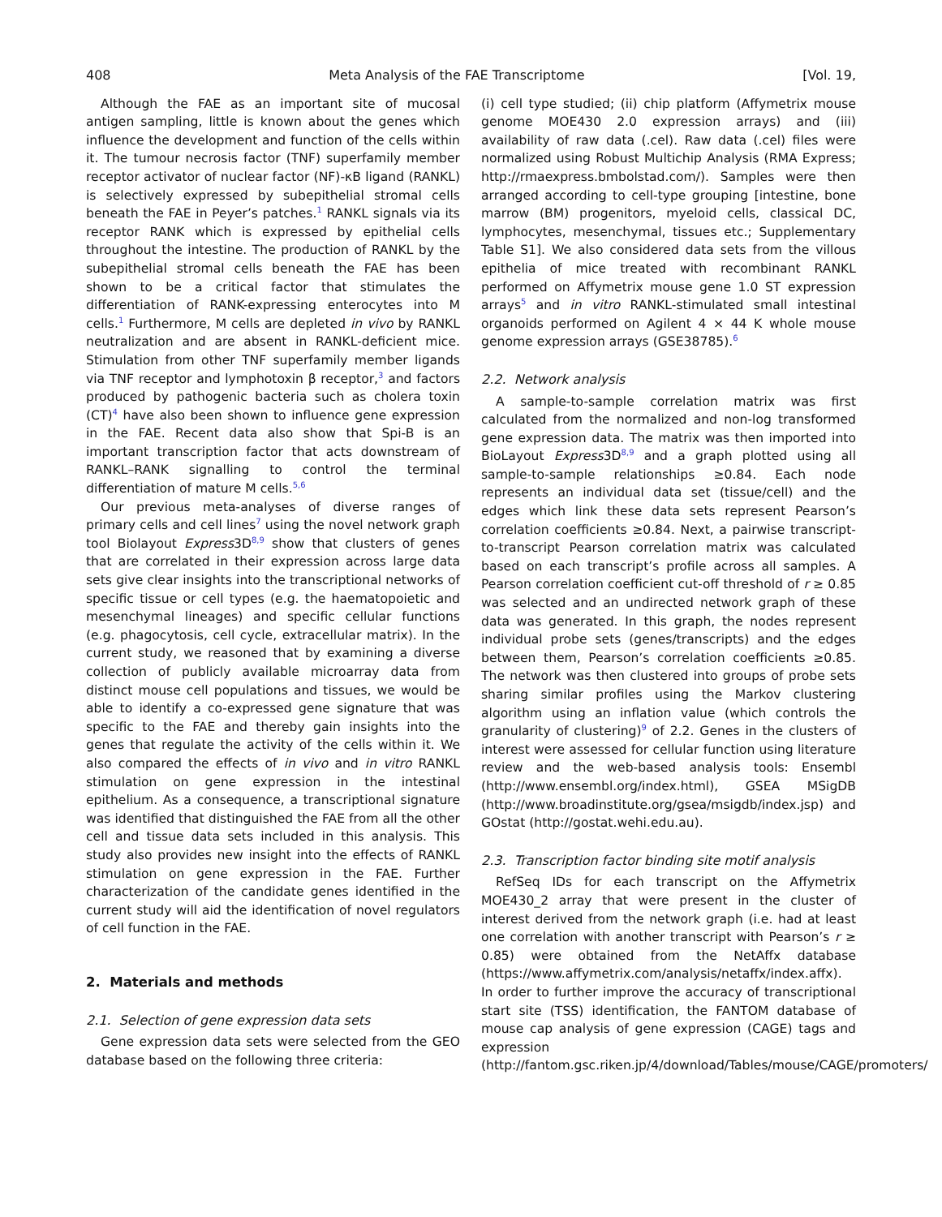408 Meta Analysis of the FAE Transcriptome [Vol. 19,
Although the FAE as an important site of mucosal antigen sampling, little is known about the genes which influence the development and function of the cells within it. The tumour necrosis factor (TNF) superfamily member receptor activator of nuclear factor (NF)-κB ligand (RANKL) is selectively expressed by subepithelial stromal cells beneath the FAE in Peyer’s patches.<sup>1</sup> RANKL signals via its receptor RANK which is expressed by epithelial cells throughout the intestine. The production of RANKL by the subepithelial stromal cells beneath the FAE has been shown to be a critical factor that stimulates the differentiation of RANK-expressing enterocytes into M cells.<sup>1</sup> Furthermore, M cells are depleted in vivo by RANKL neutralization and are absent in RANKL-deficient mice. Stimulation from other TNF superfamily member ligands via TNF receptor and lymphotoxin β receptor,<sup>3</sup> and factors produced by pathogenic bacteria such as cholera toxin (CT)<sup>4</sup> have also been shown to influence gene expression in the FAE. Recent data also show that Spi-B is an important transcription factor that acts downstream of RANKL–RANK signalling to control the terminal differentiation of mature M cells.<sup>5,6</sup>
Our previous meta-analyses of diverse ranges of primary cells and cell lines<sup>7</sup> using the novel network graph tool Biolayout Express3D<sup>8,9</sup> show that clusters of genes that are correlated in their expression across large data sets give clear insights into the transcriptional networks of specific tissue or cell types (e.g. the haematopoietic and mesenchymal lineages) and specific cellular functions (e.g. phagocytosis, cell cycle, extracellular matrix). In the current study, we reasoned that by examining a diverse collection of publicly available microarray data from distinct mouse cell populations and tissues, we would be able to identify a co-expressed gene signature that was specific to the FAE and thereby gain insights into the genes that regulate the activity of the cells within it. We also compared the effects of in vivo and in vitro RANKL stimulation on gene expression in the intestinal epithelium. As a consequence, a transcriptional signature was identified that distinguished the FAE from all the other cell and tissue data sets included in this analysis. This study also provides new insight into the effects of RANKL stimulation on gene expression in the FAE. Further characterization of the candidate genes identified in the current study will aid the identification of novel regulators of cell function in the FAE.
2. Materials and methods
2.1. Selection of gene expression data sets
Gene expression data sets were selected from the GEO database based on the following three criteria:
(i) cell type studied; (ii) chip platform (Affymetrix mouse genome MOE430 2.0 expression arrays) and (iii) availability of raw data (.cel). Raw data (.cel) files were normalized using Robust Multichip Analysis (RMA Express; http://rmaexpress.bmbolstad.com/). Samples were then arranged according to cell-type grouping [intestine, bone marrow (BM) progenitors, myeloid cells, classical DC, lymphocytes, mesenchymal, tissues etc.; Supplementary Table S1]. We also considered data sets from the villous epithelia of mice treated with recombinant RANKL performed on Affymetrix mouse gene 1.0 ST expression arrays<sup>5</sup> and in vitro RANKL-stimulated small intestinal organoids performed on Agilent 4 × 44 K whole mouse genome expression arrays (GSE38785).<sup>6</sup>
2.2. Network analysis
A sample-to-sample correlation matrix was first calculated from the normalized and non-log transformed gene expression data. The matrix was then imported into BioLayout Express3D<sup>8,9</sup> and a graph plotted using all sample-to-sample relationships ≥0.84. Each node represents an individual data set (tissue/cell) and the edges which link these data sets represent Pearson’s correlation coefficients ≥0.84. Next, a pairwise transcript-to-transcript Pearson correlation matrix was calculated based on each transcript’s profile across all samples. A Pearson correlation coefficient cut-off threshold of r ≥ 0.85 was selected and an undirected network graph of these data was generated. In this graph, the nodes represent individual probe sets (genes/transcripts) and the edges between them, Pearson’s correlation coefficients ≥0.85. The network was then clustered into groups of probe sets sharing similar profiles using the Markov clustering algorithm using an inflation value (which controls the granularity of clustering)<sup>9</sup> of 2.2. Genes in the clusters of interest were assessed for cellular function using literature review and the web-based analysis tools: Ensembl (http://www.ensembl.org/index.html), GSEA MSigDB (http://www.broadinstitute.org/gsea/msigdb/index.jsp) and GOstat (http://gostat.wehi.edu.au).
2.3. Transcription factor binding site motif analysis
RefSeq IDs for each transcript on the Affymetrix MOE430_2 array that were present in the cluster of interest derived from the network graph (i.e. had at least one correlation with another transcript with Pearson’s r ≥ 0.85) were obtained from the NetAffx database (https://www.affymetrix.com/analysis/netaffx/index.affx). In order to further improve the accuracy of transcriptional start site (TSS) identification, the FANTOM database of mouse cap analysis of gene expression (CAGE) tags and expression (http://fantom.gsc.riken.jp/4/download/Tables/mouse/CAGE/promoters/